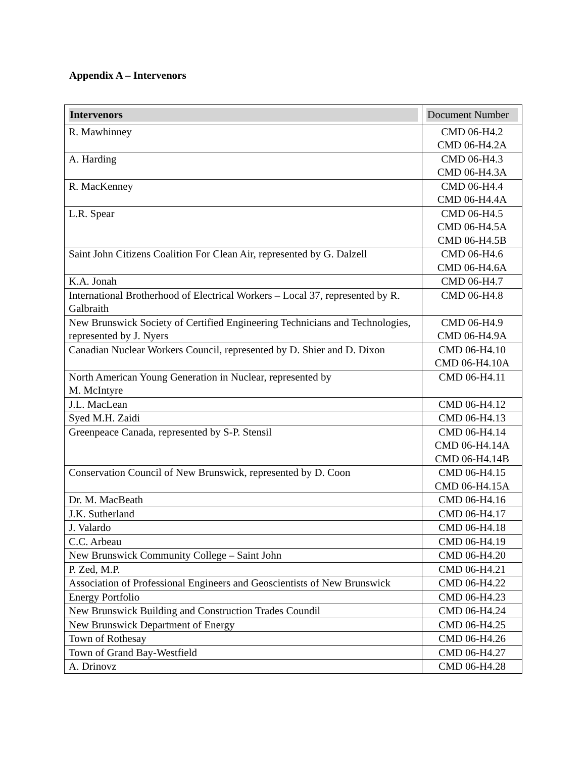Appendix A – Intervenors
| Intervenors | Document Number |
| --- | --- |
| R. Mawhinney | CMD 06-H4.2 CMD 06-H4.2A |
| A. Harding | CMD 06-H4.3 CMD 06-H4.3A |
| R. MacKenney | CMD 06-H4.4 CMD 06-H4.4A |
| L.R. Spear | CMD 06-H4.5 CMD 06-H4.5A CMD 06-H4.5B |
| Saint John Citizens Coalition For Clean Air, represented by G. Dalzell | CMD 06-H4.6 CMD 06-H4.6A |
| K.A. Jonah | CMD 06-H4.7 |
| International Brotherhood of Electrical Workers – Local 37, represented by R. Galbraith | CMD 06-H4.8 |
| New Brunswick Society of Certified Engineering Technicians and Technologies, represented by J. Nyers | CMD 06-H4.9 CMD 06-H4.9A |
| Canadian Nuclear Workers Council, represented by D. Shier and D. Dixon | CMD 06-H4.10 CMD 06-H4.10A |
| North American Young Generation in Nuclear, represented by M. McIntyre | CMD 06-H4.11 |
| J.L. MacLean | CMD 06-H4.12 |
| Syed M.H. Zaidi | CMD 06-H4.13 |
| Greenpeace Canada, represented by S-P. Stensil | CMD 06-H4.14 CMD 06-H4.14A CMD 06-H4.14B |
| Conservation Council of New Brunswick, represented by D. Coon | CMD 06-H4.15 CMD 06-H4.15A |
| Dr. M. MacBeath | CMD 06-H4.16 |
| J.K. Sutherland | CMD 06-H4.17 |
| J. Valardo | CMD 06-H4.18 |
| C.C. Arbeau | CMD 06-H4.19 |
| New Brunswick Community College – Saint John | CMD 06-H4.20 |
| P. Zed, M.P. | CMD 06-H4.21 |
| Association of Professional Engineers and Geoscientists of New Brunswick | CMD 06-H4.22 |
| Energy Portfolio | CMD 06-H4.23 |
| New Brunswick Building and Construction Trades Coundil | CMD 06-H4.24 |
| New Brunswick Department of Energy | CMD 06-H4.25 |
| Town of Rothesay | CMD 06-H4.26 |
| Town of Grand Bay-Westfield | CMD 06-H4.27 |
| A. Drinovz | CMD 06-H4.28 |